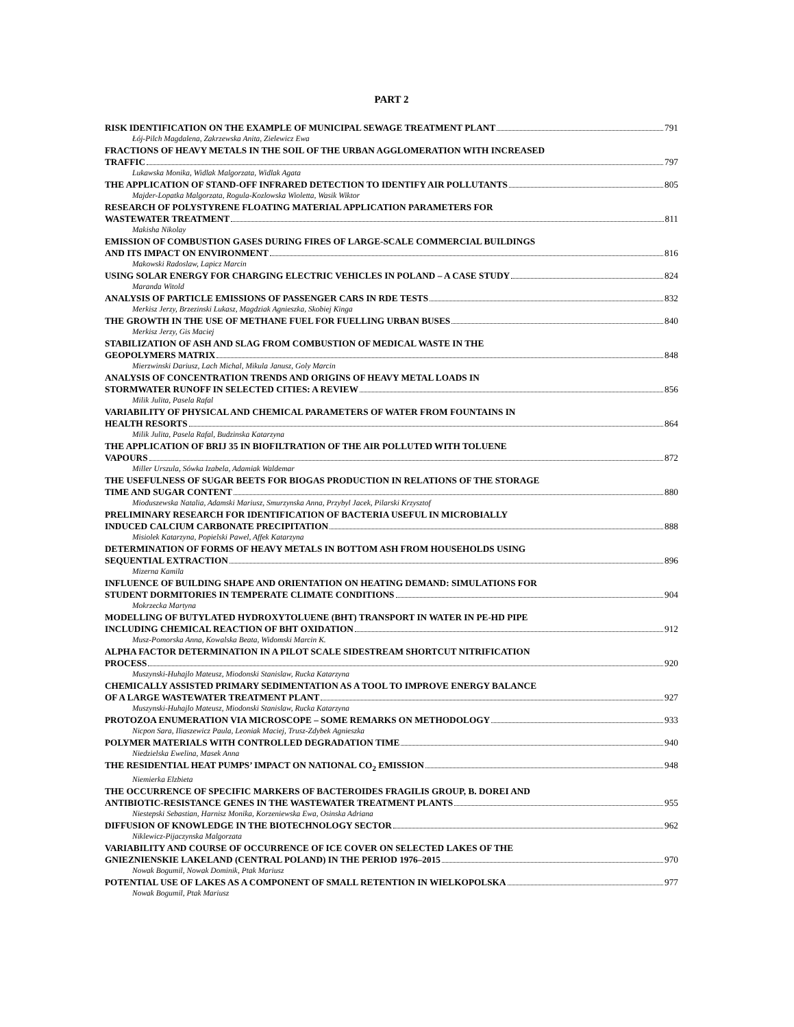PART 2
RISK IDENTIFICATION ON THE EXAMPLE OF MUNICIPAL SEWAGE TREATMENT PLANT 791
Łój-Pilch Magdalena, Zakrzewska Anita, Zielewicz Ewa
FRACTIONS OF HEAVY METALS IN THE SOIL OF THE URBAN AGGLOMERATION WITH INCREASED
TRAFFIC 797
Lukawska Monika, Widlak Malgorzata, Widlak Agata
THE APPLICATION OF STAND-OFF INFRARED DETECTION TO IDENTIFY AIR POLLUTANTS 805
Majder-Lopatka Malgorzata, Rogula-Kozlowska Wioletta, Wasik Wiktor
RESEARCH OF POLYSTYRENE FLOATING MATERIAL APPLICATION PARAMETERS FOR
WASTEWATER TREATMENT 811
Makisha Nikolay
EMISSION OF COMBUSTION GASES DURING FIRES OF LARGE-SCALE COMMERCIAL BUILDINGS
AND ITS IMPACT ON ENVIRONMENT 816
Makowski Radoslaw, Lapicz Marcin
USING SOLAR ENERGY FOR CHARGING ELECTRIC VEHICLES IN POLAND – A CASE STUDY 824
Maranda Witold
ANALYSIS OF PARTICLE EMISSIONS OF PASSENGER CARS IN RDE TESTS 832
Merkisz Jerzy, Brzezinski Lukasz, Magdziak Agnieszka, Skobiej Kinga
THE GROWTH IN THE USE OF METHANE FUEL FOR FUELLING URBAN BUSES 840
Merkisz Jerzy, Gis Maciej
STABILIZATION OF ASH AND SLAG FROM COMBUSTION OF MEDICAL WASTE IN THE
GEOPOLYMERS MATRIX 848
Mierzwinski Dariusz, Lach Michal, Mikula Janusz, Goly Marcin
ANALYSIS OF CONCENTRATION TRENDS AND ORIGINS OF HEAVY METAL LOADS IN
STORMWATER RUNOFF IN SELECTED CITIES: A REVIEW 856
Milik Julita, Pasela Rafal
VARIABILITY OF PHYSICAL AND CHEMICAL PARAMETERS OF WATER FROM FOUNTAINS IN
HEALTH RESORTS 864
Milik Julita, Pasela Rafal, Budzinska Katarzyna
THE APPLICATION OF BRIJ 35 IN BIOFILTRATION OF THE AIR POLLUTED WITH TOLUENE
VAPOURS 872
Miller Urszula, Sówka Izabela, Adamiak Waldemar
THE USEFULNESS OF SUGAR BEETS FOR BIOGAS PRODUCTION IN RELATIONS OF THE STORAGE
TIME AND SUGAR CONTENT 880
Mioduszewska Natalia, Adamski Mariusz, Smurzynska Anna, Przybyl Jacek, Pilarski Krzysztof
PRELIMINARY RESEARCH FOR IDENTIFICATION OF BACTERIA USEFUL IN MICROBIALLY
INDUCED CALCIUM CARBONATE PRECIPITATION 888
Misiolek Katarzyna, Popielski Pawel, Affek Katarzyna
DETERMINATION OF FORMS OF HEAVY METALS IN BOTTOM ASH FROM HOUSEHOLDS USING
SEQUENTIAL EXTRACTION 896
Mizerna Kamila
INFLUENCE OF BUILDING SHAPE AND ORIENTATION ON HEATING DEMAND: SIMULATIONS FOR
STUDENT DORMITORIES IN TEMPERATE CLIMATE CONDITIONS 904
Mokrzecka Martyna
MODELLING OF BUTYLATED HYDROXYTOLUENE (BHT) TRANSPORT IN WATER IN PE-HD PIPE
INCLUDING CHEMICAL REACTION OF BHT OXIDATION 912
Musz-Pomorska Anna, Kowalska Beata, Widomski Marcin K.
ALPHA FACTOR DETERMINATION IN A PILOT SCALE SIDESTREAM SHORTCUT NITRIFICATION
PROCESS 920
Muszynski-Huhajlo Mateusz, Miodonski Stanislaw, Rucka Katarzyna
CHEMICALLY ASSISTED PRIMARY SEDIMENTATION AS A TOOL TO IMPROVE ENERGY BALANCE
OF A LARGE WASTEWATER TREATMENT PLANT 927
Muszynski-Huhajlo Mateusz, Miodonski Stanislaw, Rucka Katarzyna
PROTOZOA ENUMERATION VIA MICROSCOPE – SOME REMARKS ON METHODOLOGY 933
Nicpon Sara, Iliaszewicz Paula, Leoniak Maciej, Trusz-Zdybek Agnieszka
POLYMER MATERIALS WITH CONTROLLED DEGRADATION TIME 940
Niedzielska Ewelina, Masek Anna
THE RESIDENTIAL HEAT PUMPS’ IMPACT ON NATIONAL CO<sub>2</sub> EMISSION 948
Niemierka Elzbieta
THE OCCURRENCE OF SPECIFIC MARKERS OF BACTEROIDES FRAGILIS GROUP, B. DOREI AND
ANTIBIOTIC-RESISTANCE GENES IN THE WASTEWATER TREATMENT PLANTS 955
Niestepski Sebastian, Harnisz Monika, Korzeniewska Ewa, Osinska Adriana
DIFFUSION OF KNOWLEDGE IN THE BIOTECHNOLOGY SECTOR 962
Niklewicz-Pijaczynska Malgorzata
VARIABILITY AND COURSE OF OCCURRENCE OF ICE COVER ON SELECTED LAKES OF THE
GNIEZNIENSKIE LAKELAND (CENTRAL POLAND) IN THE PERIOD 1976–2015 970
Nowak Bogumil, Nowak Dominik, Ptak Mariusz
POTENTIAL USE OF LAKES AS A COMPONENT OF SMALL RETENTION IN WIELKOPOLSKA 977
Nowak Bogumil, Ptak Mariusz